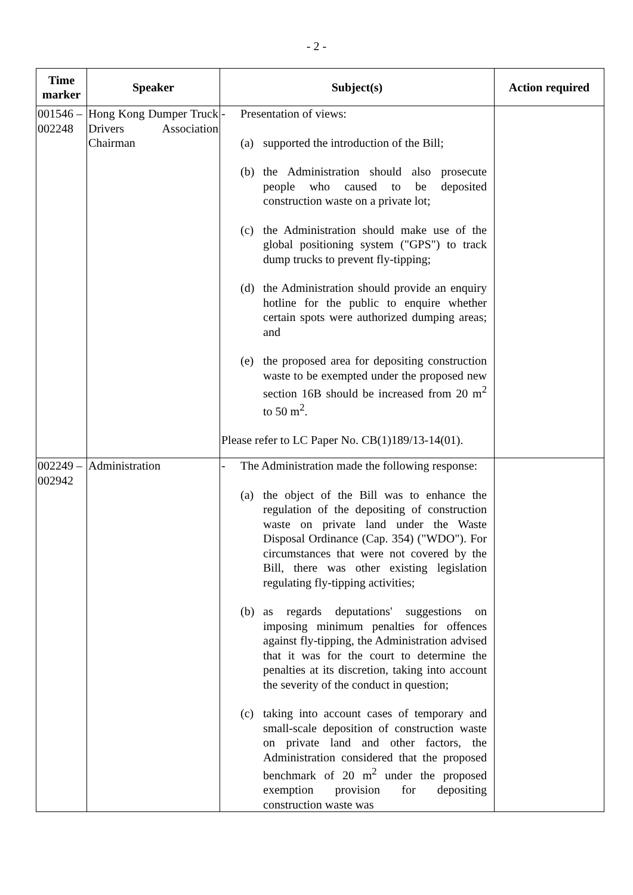- 2 -
| Time marker | Speaker | Subject(s) | Action required |
| --- | --- | --- | --- |
| 001546 – 002248 | Hong Kong Dumper Truck Drivers Association Chairman | - Presentation of views: (a) supported the introduction of the Bill; (b) the Administration should also prosecute people who caused to be deposited construction waste on a private lot; (c) the Administration should make use of the global positioning system ("GPS") to track dump trucks to prevent fly-tipping; (d) the Administration should provide an enquiry hotline for the public to enquire whether certain spots were authorized dumping areas; and (e) the proposed area for depositing construction waste to be exempted under the proposed new section 16B should be increased from 20 m<sup>2</sup> to 50 m<sup>2</sup>. Please refer to LC Paper No. CB(1)189/13-14(01). | |
| 002249 – 002942 | Administration | - The Administration made the following response: (a) the object of the Bill was to enhance the regulation of the depositing of construction waste on private land under the Waste Disposal Ordinance (Cap. 354) ("WDO"). For circumstances that were not covered by the Bill, there was other existing legislation regulating fly-tipping activities; (b) as regards deputations' suggestions on imposing minimum penalties for offences against fly-tipping, the Administration advised that it was for the court to determine the penalties at its discretion, taking into account the severity of the conduct in question; (c) taking into account cases of temporary and small-scale deposition of construction waste on private land and other factors, the Administration considered that the proposed benchmark of 20 m<sup>2</sup> under the proposed exemption provision for depositing construction waste was | |